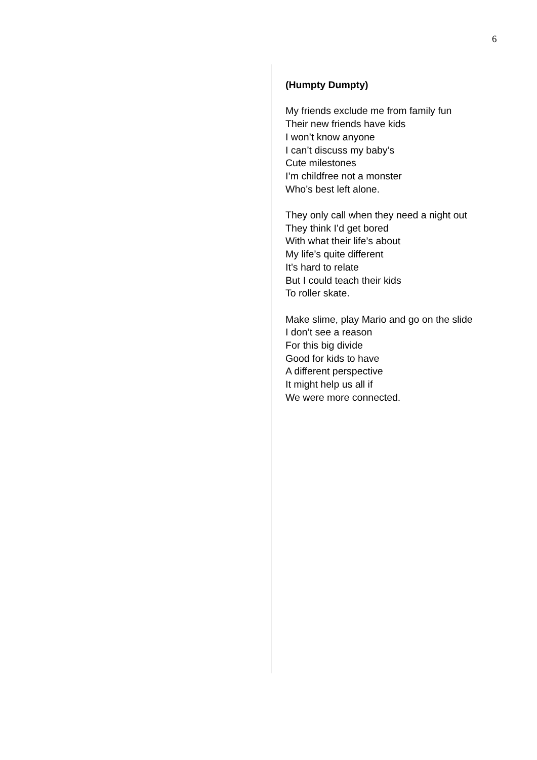6
(Humpty Dumpty)
My friends exclude me from family fun
Their new friends have kids
I won’t know anyone
I can’t discuss my baby’s
Cute milestones
I’m childfree not a monster
Who’s best left alone.
They only call when they need a night out
They think I’d get bored
With what their life’s about
My life’s quite different
It’s hard to relate
But I could teach their kids
To roller skate.
Make slime, play Mario and go on the slide
I don’t see a reason
For this big divide
Good for kids to have
A different perspective
It might help us all if
We were more connected.